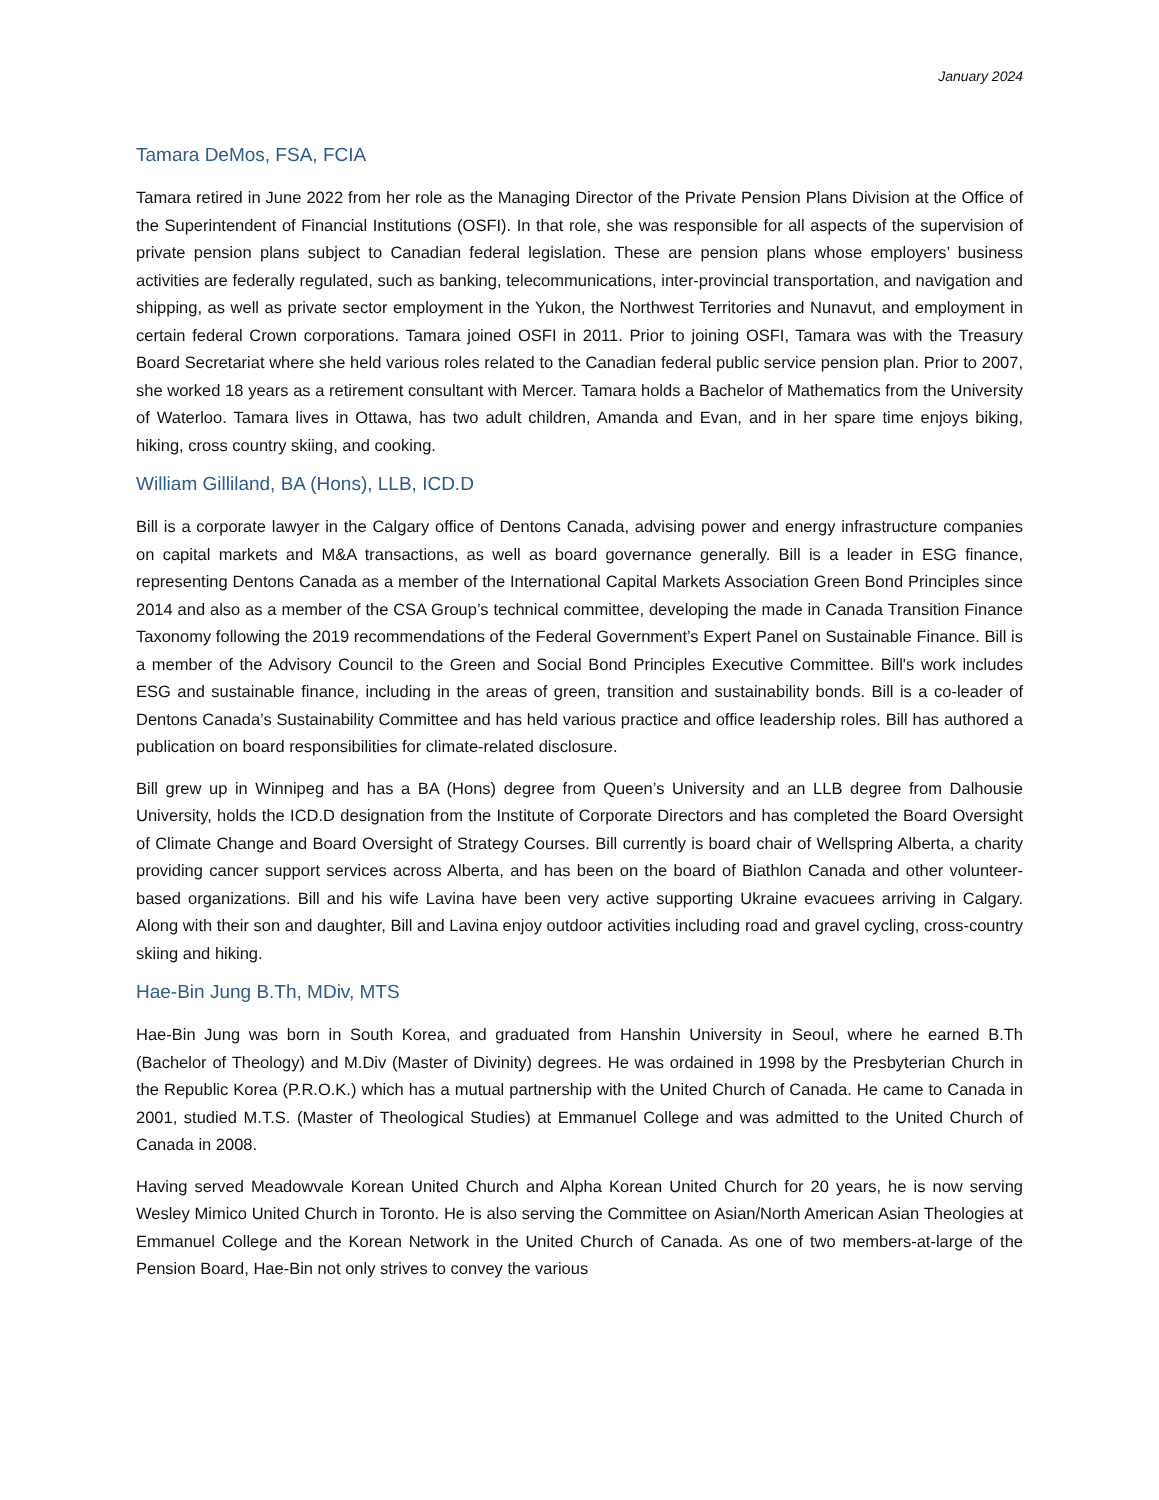January 2024
Tamara DeMos, FSA, FCIA
Tamara retired in June 2022 from her role as the Managing Director of the Private Pension Plans Division at the Office of the Superintendent of Financial Institutions (OSFI). In that role, she was responsible for all aspects of the supervision of private pension plans subject to Canadian federal legislation. These are pension plans whose employers’ business activities are federally regulated, such as banking, telecommunications, inter-provincial transportation, and navigation and shipping, as well as private sector employment in the Yukon, the Northwest Territories and Nunavut, and employment in certain federal Crown corporations. Tamara joined OSFI in 2011. Prior to joining OSFI, Tamara was with the Treasury Board Secretariat where she held various roles related to the Canadian federal public service pension plan. Prior to 2007, she worked 18 years as a retirement consultant with Mercer. Tamara holds a Bachelor of Mathematics from the University of Waterloo. Tamara lives in Ottawa, has two adult children, Amanda and Evan, and in her spare time enjoys biking, hiking, cross country skiing, and cooking.
William Gilliland, BA (Hons), LLB, ICD.D
Bill is a corporate lawyer in the Calgary office of Dentons Canada, advising power and energy infrastructure companies on capital markets and M&A transactions, as well as board governance generally. Bill is a leader in ESG finance, representing Dentons Canada as a member of the International Capital Markets Association Green Bond Principles since 2014 and also as a member of the CSA Group’s technical committee, developing the made in Canada Transition Finance Taxonomy following the 2019 recommendations of the Federal Government’s Expert Panel on Sustainable Finance. Bill is a member of the Advisory Council to the Green and Social Bond Principles Executive Committee. Bill's work includes ESG and sustainable finance, including in the areas of green, transition and sustainability bonds. Bill is a co-leader of Dentons Canada’s Sustainability Committee and has held various practice and office leadership roles. Bill has authored a publication on board responsibilities for climate-related disclosure.
Bill grew up in Winnipeg and has a BA (Hons) degree from Queen’s University and an LLB degree from Dalhousie University, holds the ICD.D designation from the Institute of Corporate Directors and has completed the Board Oversight of Climate Change and Board Oversight of Strategy Courses. Bill currently is board chair of Wellspring Alberta, a charity providing cancer support services across Alberta, and has been on the board of Biathlon Canada and other volunteer-based organizations. Bill and his wife Lavina have been very active supporting Ukraine evacuees arriving in Calgary. Along with their son and daughter, Bill and Lavina enjoy outdoor activities including road and gravel cycling, cross-country skiing and hiking.
Hae-Bin Jung B.Th, MDiv, MTS
Hae-Bin Jung was born in South Korea, and graduated from Hanshin University in Seoul, where he earned B.Th (Bachelor of Theology) and M.Div (Master of Divinity) degrees. He was ordained in 1998 by the Presbyterian Church in the Republic Korea (P.R.O.K.) which has a mutual partnership with the United Church of Canada. He came to Canada in 2001, studied M.T.S. (Master of Theological Studies) at Emmanuel College and was admitted to the United Church of Canada in 2008.
Having served Meadowvale Korean United Church and Alpha Korean United Church for 20 years, he is now serving Wesley Mimico United Church in Toronto. He is also serving the Committee on Asian/North American Asian Theologies at Emmanuel College and the Korean Network in the United Church of Canada. As one of two members-at-large of the Pension Board, Hae-Bin not only strives to convey the various